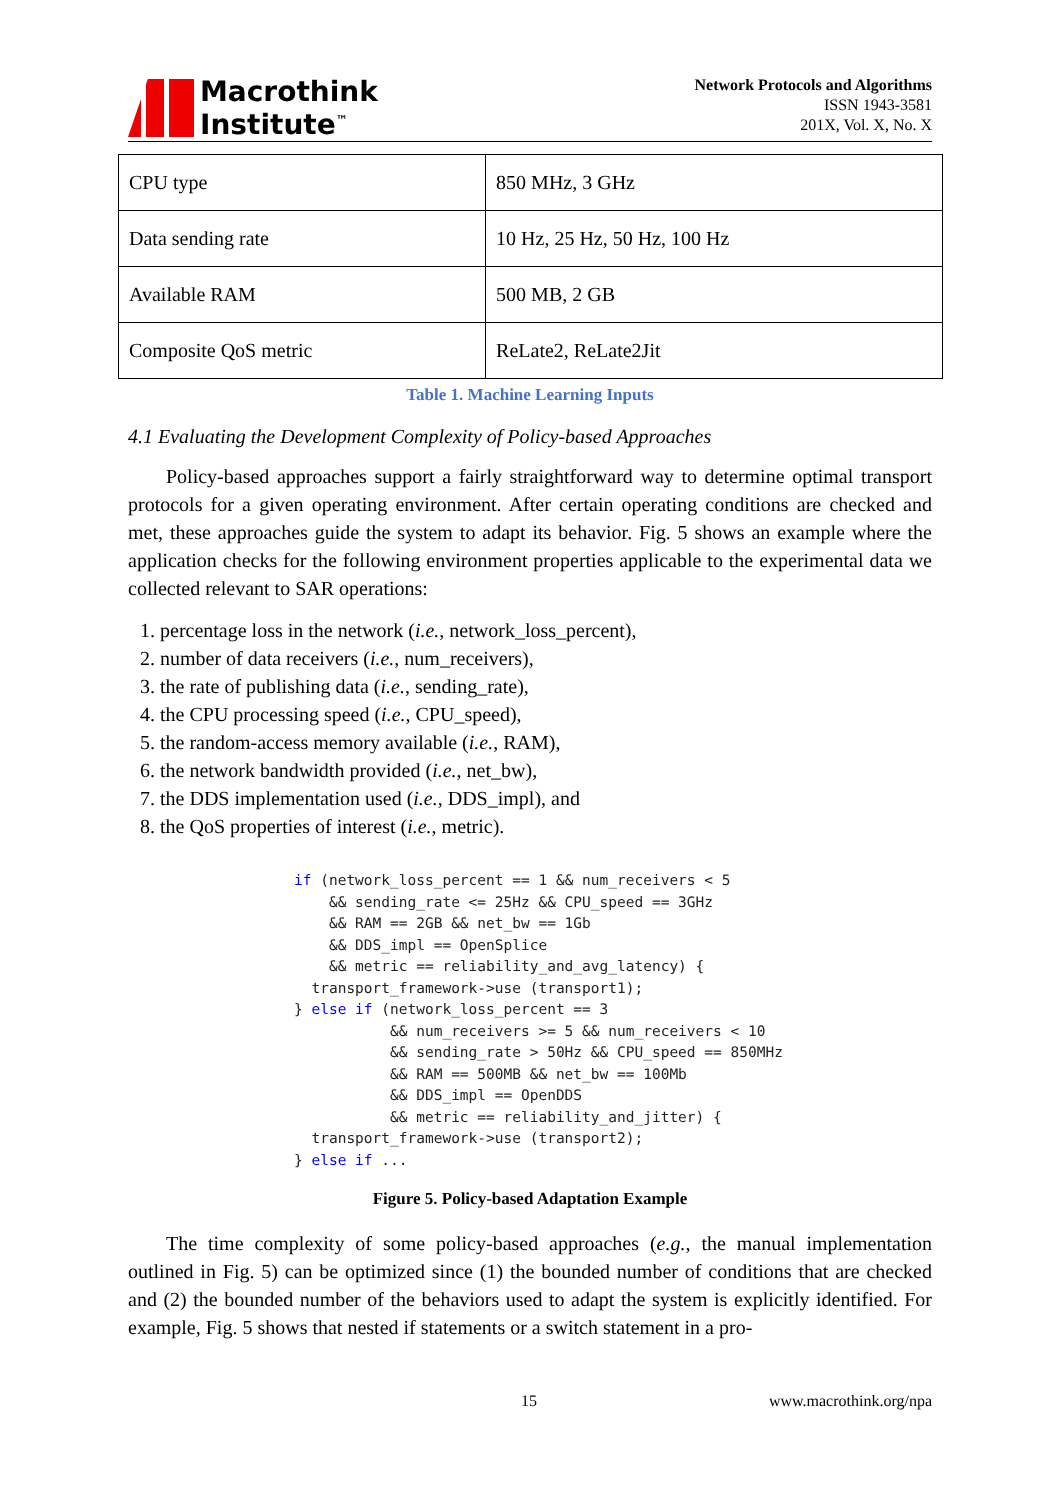Macrothink
Institute<sup>™</sup>
Network Protocols and Algorithms
ISSN 1943-3581
201X, Vol. X, No. X
| CPU type | 850 MHz, 3 GHz |
| Data sending rate | 10 Hz, 25 Hz, 50 Hz, 100 Hz |
| Available RAM | 500 MB, 2 GB |
| Composite QoS metric | ReLate2, ReLate2Jit |
Table 1. Machine Learning Inputs
4.1 Evaluating the Development Complexity of Policy-based Approaches
Policy-based approaches support a fairly straightforward way to determine optimal transport protocols for a given operating environment. After certain operating conditions are checked and met, these approaches guide the system to adapt its behavior. Fig. 5 shows an example where the application checks for the following environment properties applicable to the experimental data we collected relevant to SAR operations:
1. percentage loss in the network (i.e., network_loss_percent),
2. number of data receivers (i.e., num_receivers),
3. the rate of publishing data (i.e., sending_rate),
4. the CPU processing speed (i.e., CPU_speed),
5. the random-access memory available (i.e., RAM),
6. the network bandwidth provided (i.e., net_bw),
7. the DDS implementation used (i.e., DDS_impl), and
8. the QoS properties of interest (i.e., metric).
if (network_loss_percent == 1 && num_receivers < 5
    && sending_rate <= 25Hz && CPU_speed == 3GHz
    && RAM == 2GB && net_bw == 1Gb
    && DDS_impl == OpenSplice
    && metric == reliability_and_avg_latency) {
  transport_framework->use (transport1);
} else if (network_loss_percent == 3
           && num_receivers >= 5 && num_receivers < 10
           && sending_rate > 50Hz && CPU_speed == 850MHz
           && RAM == 500MB && net_bw == 100Mb
           && DDS_impl == OpenDDS
           && metric == reliability_and_jitter) {
  transport_framework->use (transport2);
} else if ...
Figure 5. Policy-based Adaptation Example
The time complexity of some policy-based approaches (e.g., the manual implementation outlined in Fig. 5) can be optimized since (1) the bounded number of conditions that are checked and (2) the bounded number of the behaviors used to adapt the system is explicitly identified. For example, Fig. 5 shows that nested if statements or a switch statement in a pro-
15 www.macrothink.org/npa